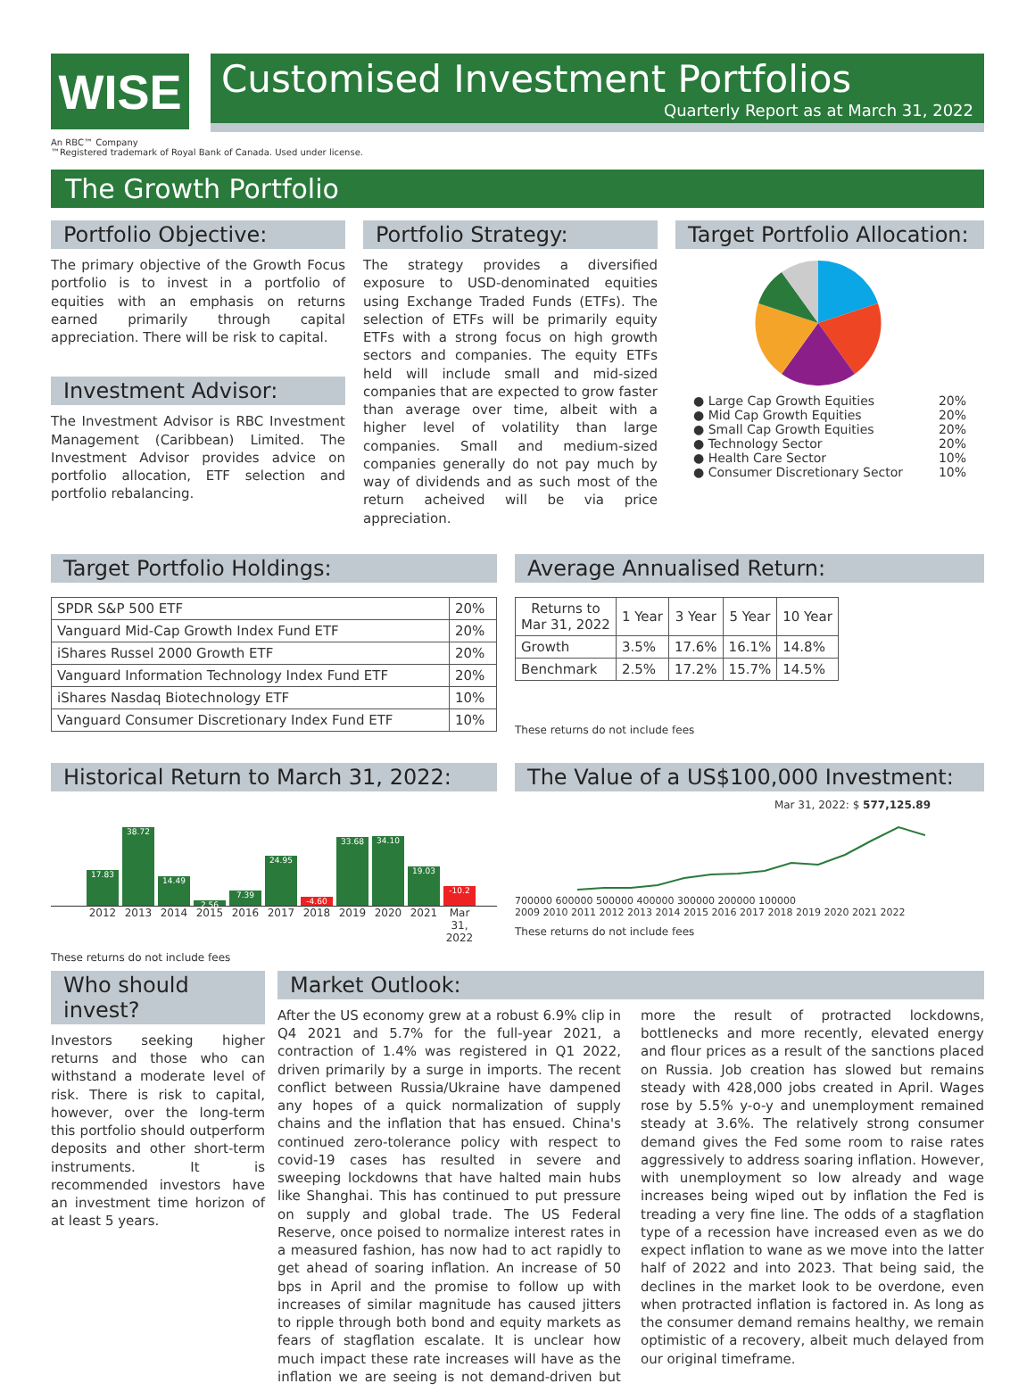WISE
Customised Investment Portfolios
Quarterly Report as at March 31, 2022
An RBC™ Company
™Registered trademark of Royal Bank of Canada. Used under license.
The Growth Portfolio
Portfolio Objective:
The primary objective of the Growth Focus portfolio is to invest in a portfolio of equities with an emphasis on returns earned primarily through capital appreciation. There will be risk to capital.
Investment Advisor:
The Investment Advisor is RBC Investment Management (Caribbean) Limited. The Investment Advisor provides advice on portfolio allocation, ETF selection and portfolio rebalancing.
Portfolio Strategy:
The strategy provides a diversified exposure to USD-denominated equities using Exchange Traded Funds (ETFs). The selection of ETFs will be primarily equity ETFs with a strong focus on high growth sectors and companies. The equity ETFs held will include small and mid-sized companies that are expected to grow faster than average over time, albeit with a higher level of volatility than large companies. Small and medium-sized companies generally do not pay much by way of dividends and as such most of the return acheived will be via price appreciation.
Target Portfolio Allocation:
● Large Cap Growth Equities 20%
● Mid Cap Growth Equities 20%
● Small Cap Growth Equities 20%
● Technology Sector 20%
● Health Care Sector 10%
● Consumer Discretionary Sector 10%
Target Portfolio Holdings:
| SPDR S&P 500 ETF | 20% |
| Vanguard Mid-Cap Growth Index Fund ETF | 20% |
| iShares Russel 2000 Growth ETF | 20% |
| Vanguard Information Technology Index Fund ETF | 20% |
| iShares Nasdaq Biotechnology ETF | 10% |
| Vanguard Consumer Discretionary Index Fund ETF | 10% |
Average Annualised Return:
| Returns to Mar 31, 2022 | 1 Year | 3 Year | 5 Year | 10 Year |
| --- | --- | --- | --- | --- |
| Growth | 3.5% | 17.6% | 16.1% | 14.8% |
| Benchmark | 2.5% | 17.2% | 15.7% | 14.5% |
These returns do not include fees
Historical Return to March 31, 2022:
17.83
38.72
14.49
2.56
7.39
24.95
-4.60
33.68
34.10
19.03
-10.2
2012 2013 2014 2015 2016 2017 2018 2019 2020 2021 Mar 31, 2022
These returns do not include fees
The Value of a US$100,000 Investment:
Mar 31, 2022: $ 577,125.89
700000 600000 500000 400000 300000 200000 100000
2009 2010 2011 2012 2013 2014 2015 2016 2017 2018 2019 2020 2021 2022
These returns do not include fees
Who should invest?
Investors seeking higher returns and those who can withstand a moderate level of risk. There is risk to capital, however, over the long-term this portfolio should outperform deposits and other short-term instruments. It is recommended investors have an investment time horizon of at least 5 years.
Market Outlook:
After the US economy grew at a robust 6.9% clip in Q4 2021 and 5.7% for the full-year 2021, a contraction of 1.4% was registered in Q1 2022, driven primarily by a surge in imports. The recent conflict between Russia/Ukraine have dampened any hopes of a quick normalization of supply chains and the inflation that has ensued. China's continued zero-tolerance policy with respect to covid-19 cases has resulted in severe and sweeping lockdowns that have halted main hubs like Shanghai. This has continued to put pressure on supply and global trade. The US Federal Reserve, once poised to normalize interest rates in a measured fashion, has now had to act rapidly to get ahead of soaring inflation. An increase of 50 bps in April and the promise to follow up with increases of similar magnitude has caused jitters to ripple through both bond and equity markets as fears of stagflation escalate. It is unclear how much impact these rate increases will have as the inflation we are seeing is not demand-driven but more the result of protracted lockdowns, bottlenecks and more recently, elevated energy and flour prices as a result of the sanctions placed on Russia. Job creation has slowed but remains steady with 428,000 jobs created in April. Wages rose by 5.5% y-o-y and unemployment remained steady at 3.6%. The relatively strong consumer demand gives the Fed some room to raise rates aggressively to address soaring inflation. However, with unemployment so low already and wage increases being wiped out by inflation the Fed is treading a very fine line. The odds of a stagflation type of a recession have increased even as we do expect inflation to wane as we move into the latter half of 2022 and into 2023. That being said, the declines in the market look to be overdone, even when protracted inflation is factored in. As long as the consumer demand remains healthy, we remain optimistic of a recovery, albeit much delayed from our original timeframe.